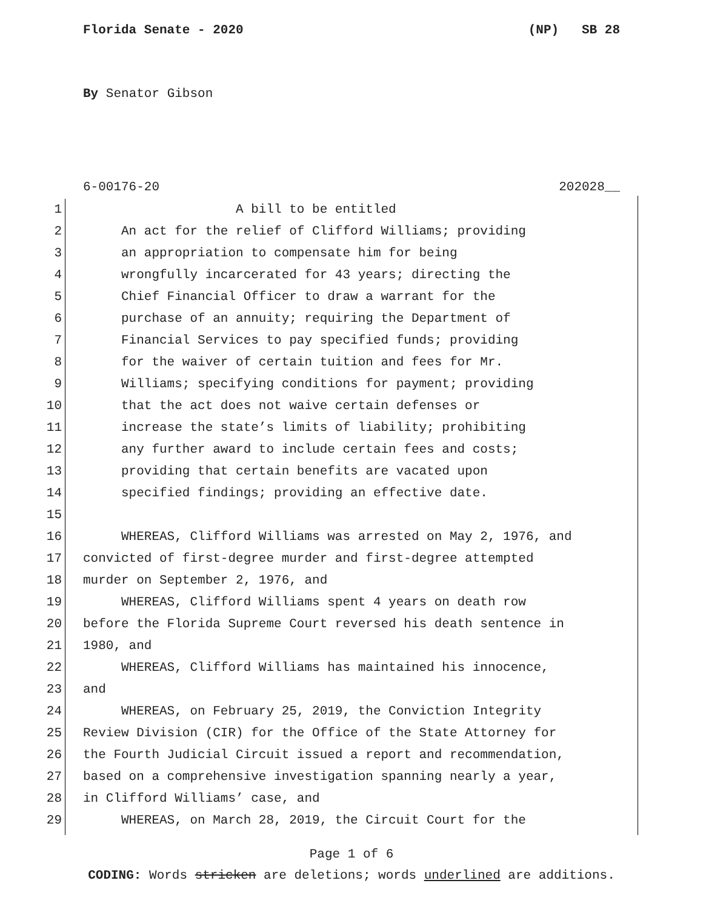Florida Senate - 2020 (NP) SB 28
By Senator Gibson
6-00176-20 202028__
1 A bill to be entitled
2 An act for the relief of Clifford Williams; providing
3 an appropriation to compensate him for being
4 wrongfully incarcerated for 43 years; directing the
5 Chief Financial Officer to draw a warrant for the
6 purchase of an annuity; requiring the Department of
7 Financial Services to pay specified funds; providing
8 for the waiver of certain tuition and fees for Mr.
9 Williams; specifying conditions for payment; providing
10 that the act does not waive certain defenses or
11 increase the state’s limits of liability; prohibiting
12 any further award to include certain fees and costs;
13 providing that certain benefits are vacated upon
14 specified findings; providing an effective date.
15
16 WHEREAS, Clifford Williams was arrested on May 2, 1976, and
17 convicted of first-degree murder and first-degree attempted
18 murder on September 2, 1976, and
19 WHEREAS, Clifford Williams spent 4 years on death row
20 before the Florida Supreme Court reversed his death sentence in
21 1980, and
22 WHEREAS, Clifford Williams has maintained his innocence,
23 and
24 WHEREAS, on February 25, 2019, the Conviction Integrity
25 Review Division (CIR) for the Office of the State Attorney for
26 the Fourth Judicial Circuit issued a report and recommendation,
27 based on a comprehensive investigation spanning nearly a year,
28 in Clifford Williams’ case, and
29 WHEREAS, on March 28, 2019, the Circuit Court for the
Page 1 of 6
CODING: Words stricken are deletions; words underlined are additions.